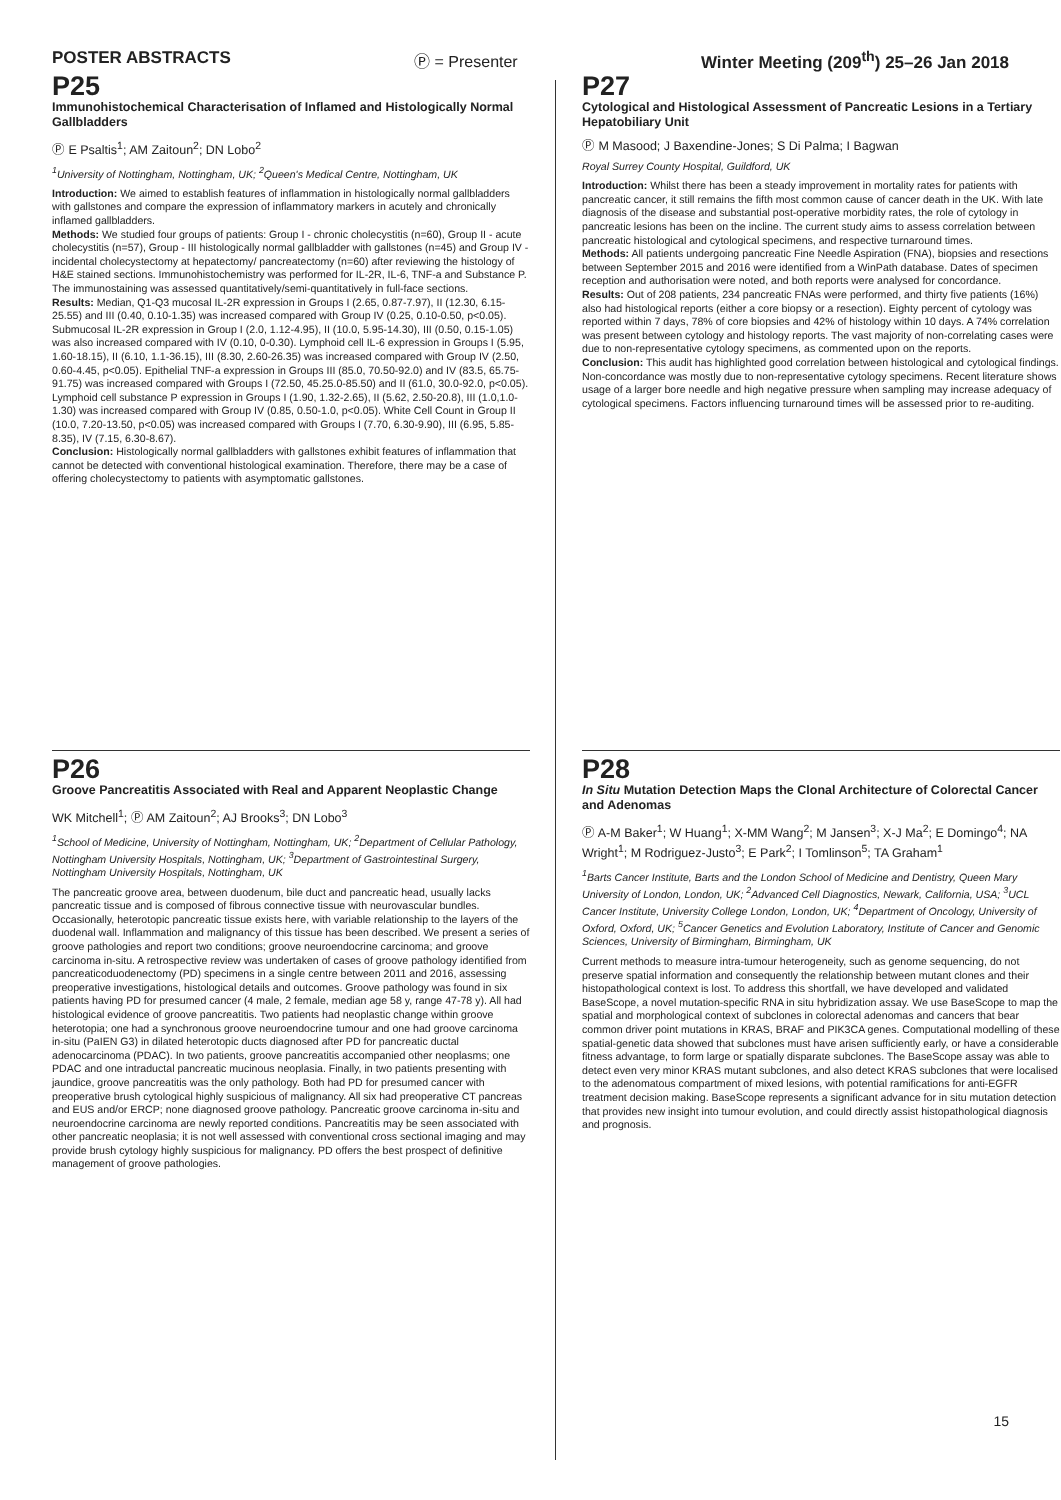POSTER ABSTRACTS Ⓟ = Presenter Winter Meeting (209<sup>th</sup>) 25–26 Jan 2018
P25
Immunohistochemical Characterisation of Inflamed and Histologically Normal Gallbladders
Ⓟ E Psaltis<sup>1</sup>; AM Zaitoun<sup>2</sup>; DN Lobo<sup>2</sup>
<sup>1</sup> University of Nottingham, Nottingham, UK; <sup>2</sup>Queen's Medical Centre, Nottingham, UK
Introduction: We aimed to establish features of inflammation in histologically normal gallbladders with gallstones and compare the expression of inflammatory markers in acutely and chronically inflamed gallbladders.
Methods: We studied four groups of patients: Group I - chronic cholecystitis (n=60), Group II - acute cholecystitis (n=57), Group - III histologically normal gallbladder with gallstones (n=45) and Group IV - incidental cholecystectomy at hepatectomy/ pancreatectomy (n=60) after reviewing the histology of H&E stained sections. Immunohistochemistry was performed for IL-2R, IL-6, TNF-a and Substance P. The immunostaining was assessed quantitatively/semi-quantitatively in full-face sections.
Results: Median, Q1-Q3 mucosal IL-2R expression in Groups I (2.65, 0.87-7.97), II (12.30, 6.15-25.55) and III (0.40, 0.10-1.35) was increased compared with Group IV (0.25, 0.10-0.50, p<0.05). Submucosal IL-2R expression in Group I (2.0, 1.12-4.95), II (10.0, 5.95-14.30), III (0.50, 0.15-1.05) was also increased compared with IV (0.10, 0-0.30). Lymphoid cell IL-6 expression in Groups I (5.95, 1.60-18.15), II (6.10, 1.1-36.15), III (8.30, 2.60-26.35) was increased compared with Group IV (2.50, 0.60-4.45, p<0.05). Epithelial TNF-a expression in Groups III (85.0, 70.50-92.0) and IV (83.5, 65.75-91.75) was increased compared with Groups I (72.50, 45.25.0-85.50) and II (61.0, 30.0-92.0, p<0.05). Lymphoid cell substance P expression in Groups I (1.90, 1.32-2.65), II (5.62, 2.50-20.8), III (1.0,1.0-1.30) was increased compared with Group IV (0.85, 0.50-1.0, p<0.05). White Cell Count in Group II (10.0, 7.20-13.50, p<0.05) was increased compared with Groups I (7.70, 6.30-9.90), III (6.95, 5.85-8.35), IV (7.15, 6.30-8.67).
Conclusion: Histologically normal gallbladders with gallstones exhibit features of inflammation that cannot be detected with conventional histological examination. Therefore, there may be a case of offering cholecystectomy to patients with asymptomatic gallstones.
P27
Cytological and Histological Assessment of Pancreatic Lesions in a Tertiary Hepatobiliary Unit
Ⓟ M Masood; J Baxendine-Jones; S Di Palma; I Bagwan
Royal Surrey County Hospital, Guildford, UK
Introduction: Whilst there has been a steady improvement in mortality rates for patients with pancreatic cancer, it still remains the fifth most common cause of cancer death in the UK. With late diagnosis of the disease and substantial post-operative morbidity rates, the role of cytology in pancreatic lesions has been on the incline. The current study aims to assess correlation between pancreatic histological and cytological specimens, and respective turnaround times.
Methods: All patients undergoing pancreatic Fine Needle Aspiration (FNA), biopsies and resections between September 2015 and 2016 were identified from a WinPath database. Dates of specimen reception and authorisation were noted, and both reports were analysed for concordance.
Results: Out of 208 patients, 234 pancreatic FNAs were performed, and thirty five patients (16%) also had histological reports (either a core biopsy or a resection). Eighty percent of cytology was reported within 7 days, 78% of core biopsies and 42% of histology within 10 days. A 74% correlation was present between cytology and histology reports. The vast majority of non-correlating cases were due to non-representative cytology specimens, as commented upon on the reports.
Conclusion: This audit has highlighted good correlation between histological and cytological findings. Non-concordance was mostly due to non-representative cytology specimens. Recent literature shows usage of a larger bore needle and high negative pressure when sampling may increase adequacy of cytological specimens. Factors influencing turnaround times will be assessed prior to re-auditing.
P26
Groove Pancreatitis Associated with Real and Apparent Neoplastic Change
WK Mitchell<sup>1</sup>; Ⓟ AM Zaitoun<sup>2</sup>; AJ Brooks<sup>3</sup>; DN Lobo<sup>3</sup>
<sup>1</sup> School of Medicine, University of Nottingham, Nottingham, UK; <sup>2</sup>Department of Cellular Pathology, Nottingham University Hospitals, Nottingham, UK; <sup>3</sup>Department of Gastrointestinal Surgery, Nottingham University Hospitals, Nottingham, UK
The pancreatic groove area, between duodenum, bile duct and pancreatic head, usually lacks pancreatic tissue and is composed of fibrous connective tissue with neurovascular bundles. Occasionally, heterotopic pancreatic tissue exists here, with variable relationship to the layers of the duodenal wall. Inflammation and malignancy of this tissue has been described. We present a series of groove pathologies and report two conditions; groove neuroendocrine carcinoma; and groove carcinoma in-situ. A retrospective review was undertaken of cases of groove pathology identified from pancreaticoduodenectomy (PD) specimens in a single centre between 2011 and 2016, assessing preoperative investigations, histological details and outcomes. Groove pathology was found in six patients having PD for presumed cancer (4 male, 2 female, median age 58 y, range 47-78 y). All had histological evidence of groove pancreatitis. Two patients had neoplastic change within groove heterotopia; one had a synchronous groove neuroendocrine tumour and one had groove carcinoma in-situ (PaIEN G3) in dilated heterotopic ducts diagnosed after PD for pancreatic ductal adenocarcinoma (PDAC). In two patients, groove pancreatitis accompanied other neoplasms; one PDAC and one intraductal pancreatic mucinous neoplasia. Finally, in two patients presenting with jaundice, groove pancreatitis was the only pathology. Both had PD for presumed cancer with preoperative brush cytological highly suspicious of malignancy. All six had preoperative CT pancreas and EUS and/or ERCP; none diagnosed groove pathology. Pancreatic groove carcinoma in-situ and neuroendocrine carcinoma are newly reported conditions. Pancreatitis may be seen associated with other pancreatic neoplasia; it is not well assessed with conventional cross sectional imaging and may provide brush cytology highly suspicious for malignancy. PD offers the best prospect of definitive management of groove pathologies.
P28
In Situ Mutation Detection Maps the Clonal Architecture of Colorectal Cancer and Adenomas
Ⓟ A-M Baker<sup>1</sup>; W Huang<sup>1</sup>; X-MM Wang<sup>2</sup>; M Jansen<sup>3</sup>; X-J Ma<sup>2</sup>; E Domingo<sup>4</sup>; NA Wright<sup>1</sup>; M Rodriguez-Justo<sup>3</sup>; E Park<sup>2</sup>; I Tomlinson<sup>5</sup>; TA Graham<sup>1</sup>
<sup>1</sup> Barts Cancer Institute, Barts and the London School of Medicine and Dentistry, Queen Mary University of London, London, UK; <sup>2</sup>Advanced Cell Diagnostics, Newark, California, USA; <sup>3</sup>UCL Cancer Institute, University College London, London, UK; <sup>4</sup>Department of Oncology, University of Oxford, Oxford, UK; <sup>5</sup>Cancer Genetics and Evolution Laboratory, Institute of Cancer and Genomic Sciences, University of Birmingham, Birmingham, UK
Current methods to measure intra-tumour heterogeneity, such as genome sequencing, do not preserve spatial information and consequently the relationship between mutant clones and their histopathological context is lost. To address this shortfall, we have developed and validated BaseScope, a novel mutation-specific RNA in situ hybridization assay. We use BaseScope to map the spatial and morphological context of subclones in colorectal adenomas and cancers that bear common driver point mutations in KRAS, BRAF and PIK3CA genes. Computational modelling of these spatial-genetic data showed that subclones must have arisen sufficiently early, or have a considerable fitness advantage, to form large or spatially disparate subclones. The BaseScope assay was able to detect even very minor KRAS mutant subclones, and also detect KRAS subclones that were localised to the adenomatous compartment of mixed lesions, with potential ramifications for anti-EGFR treatment decision making. BaseScope represents a significant advance for in situ mutation detection that provides new insight into tumour evolution, and could directly assist histopathological diagnosis and prognosis.
15